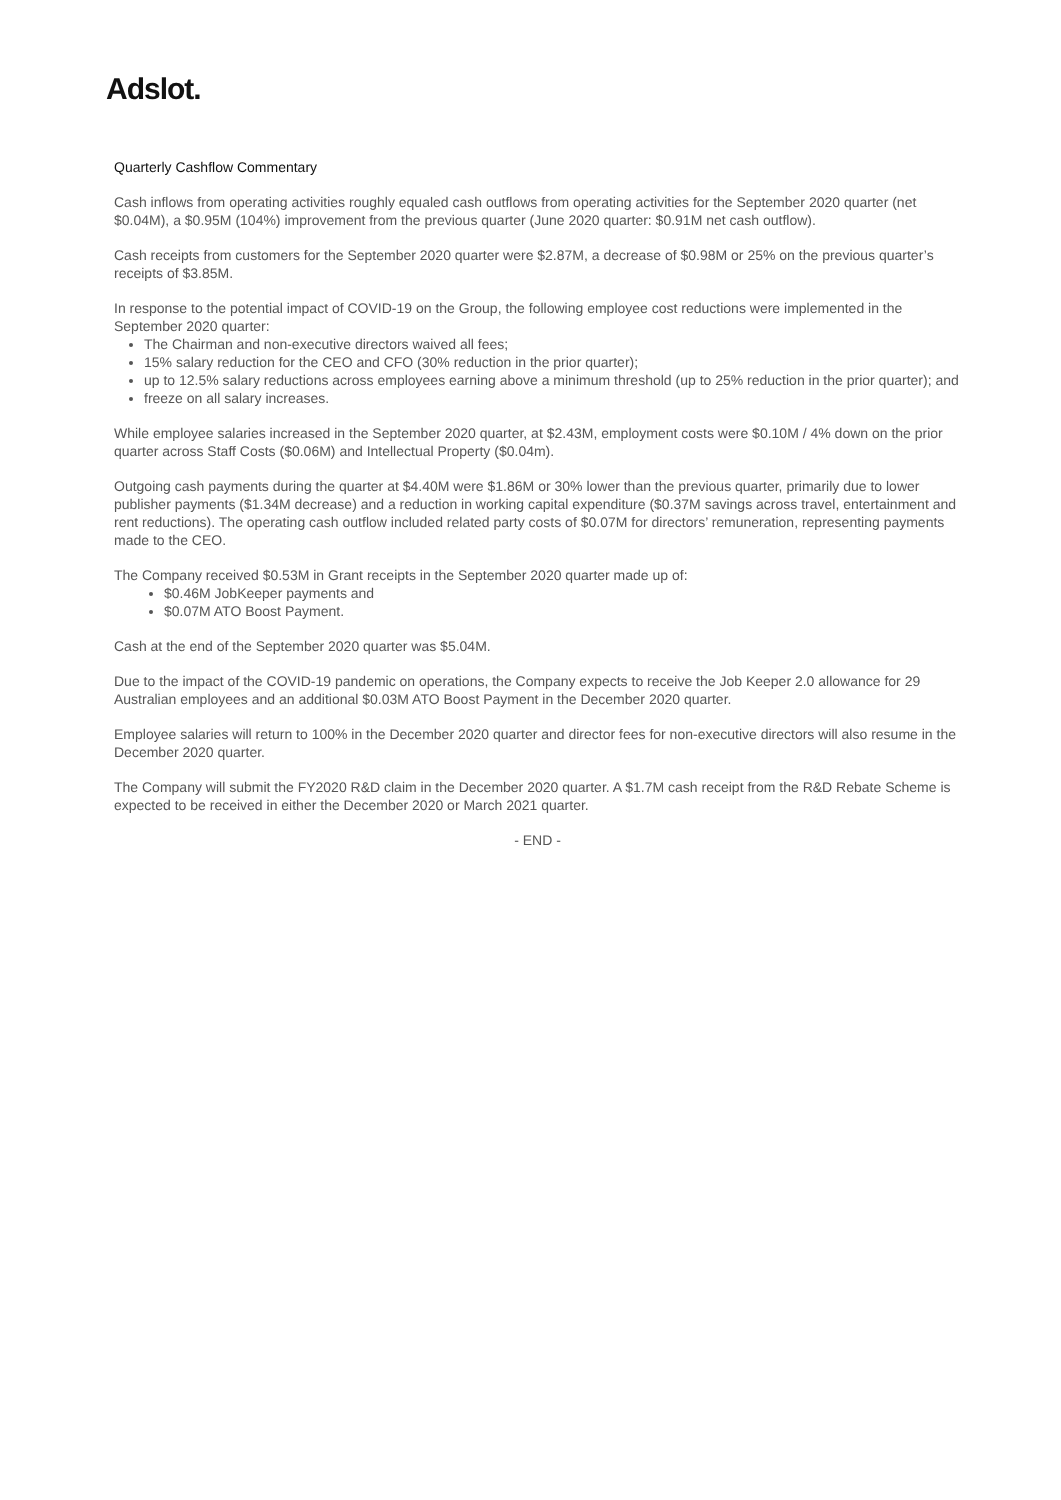Adslot.
Quarterly Cashflow Commentary
Cash inflows from operating activities roughly equaled cash outflows from operating activities for the September 2020 quarter (net $0.04M), a $0.95M (104%) improvement from the previous quarter (June 2020 quarter: $0.91M net cash outflow).
Cash receipts from customers for the September 2020 quarter were $2.87M, a decrease of $0.98M or 25% on the previous quarter’s receipts of $3.85M.
In response to the potential impact of COVID-19 on the Group, the following employee cost reductions were implemented in the September 2020 quarter:
The Chairman and non-executive directors waived all fees;
15% salary reduction for the CEO and CFO (30% reduction in the prior quarter);
up to 12.5% salary reductions across employees earning above a minimum threshold (up to 25% reduction in the prior quarter); and
freeze on all salary increases.
While employee salaries increased in the September 2020 quarter, at $2.43M, employment costs were $0.10M / 4% down on the prior quarter across Staff Costs ($0.06M) and Intellectual Property ($0.04m).
Outgoing cash payments during the quarter at $4.40M were $1.86M or 30% lower than the previous quarter, primarily due to lower publisher payments ($1.34M decrease) and a reduction in working capital expenditure ($0.37M savings across travel, entertainment and rent reductions). The operating cash outflow included related party costs of $0.07M for directors’ remuneration, representing payments made to the CEO.
The Company received $0.53M in Grant receipts in the September 2020 quarter made up of:
$0.46M JobKeeper payments and
$0.07M ATO Boost Payment.
Cash at the end of the September 2020 quarter was $5.04M.
Due to the impact of the COVID-19 pandemic on operations, the Company expects to receive the Job Keeper 2.0 allowance for 29 Australian employees and an additional $0.03M ATO Boost Payment in the December 2020 quarter.
Employee salaries will return to 100% in the December 2020 quarter and director fees for non-executive directors will also resume in the December 2020 quarter.
The Company will submit the FY2020 R&D claim in the December 2020 quarter. A $1.7M cash receipt from the R&D Rebate Scheme is expected to be received in either the December 2020 or March 2021 quarter.
- END -